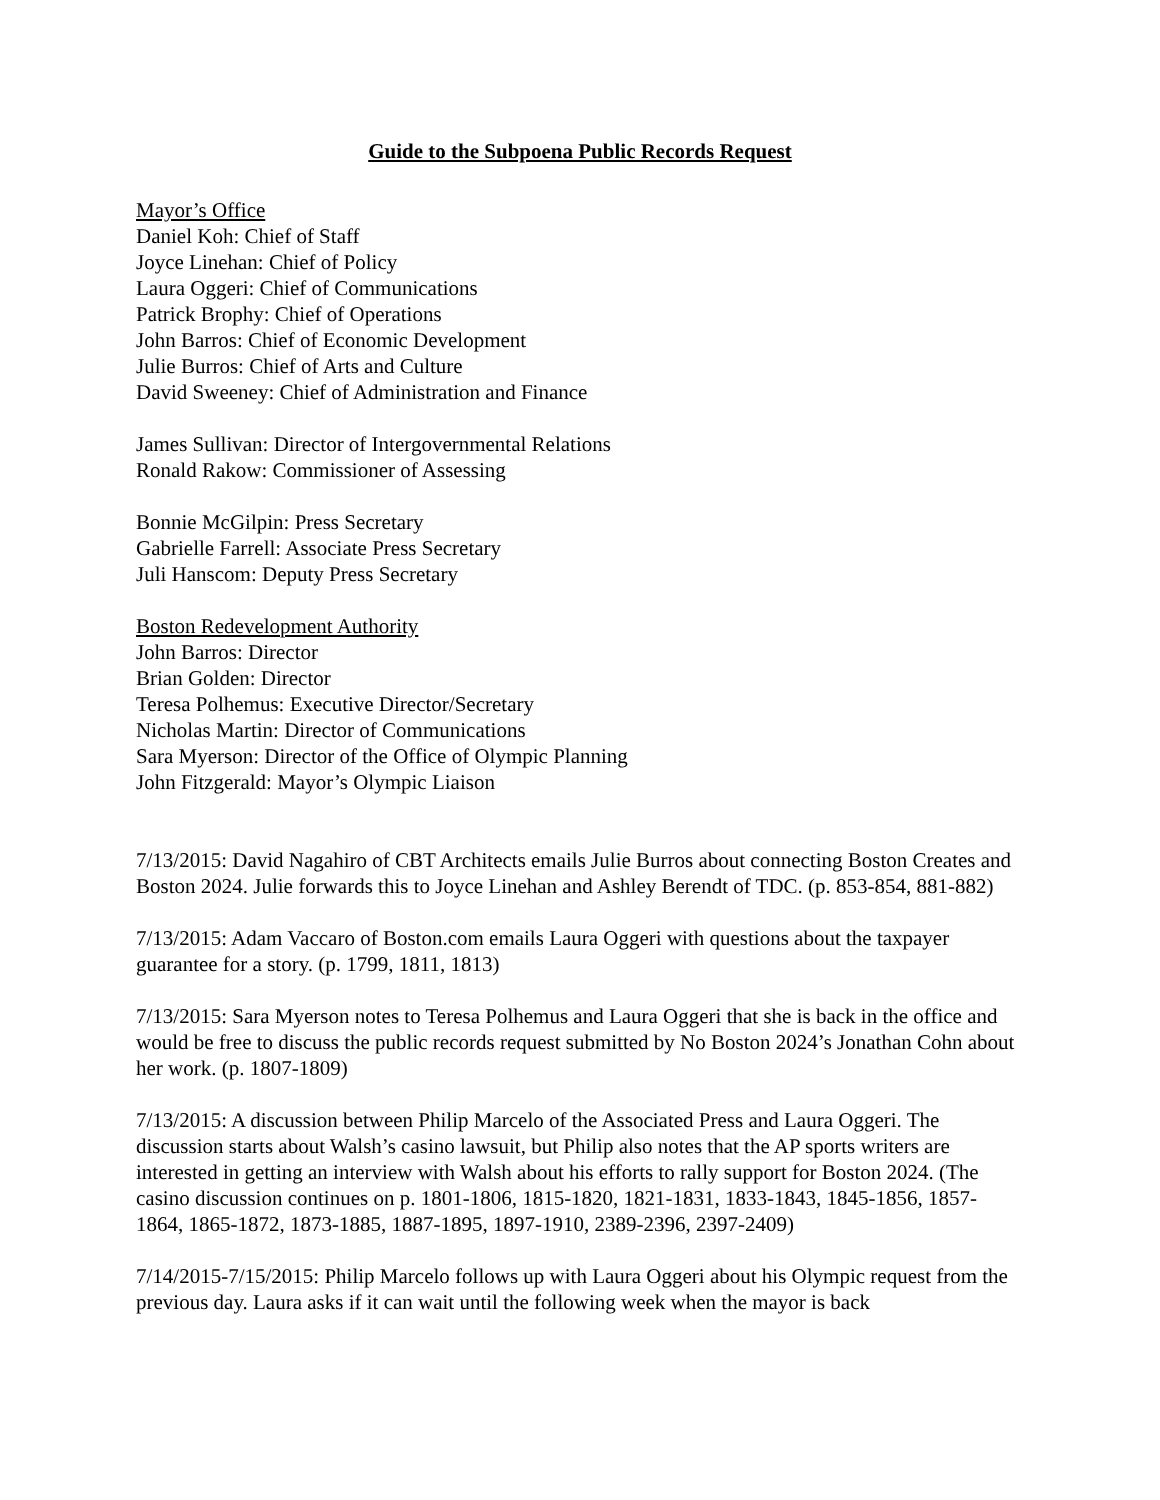Guide to the Subpoena Public Records Request
Mayor’s Office
Daniel Koh: Chief of Staff
Joyce Linehan: Chief of Policy
Laura Oggeri: Chief of Communications
Patrick Brophy: Chief of Operations
John Barros: Chief of Economic Development
Julie Burros: Chief of Arts and Culture
David Sweeney: Chief of Administration and Finance
James Sullivan: Director of Intergovernmental Relations
Ronald Rakow: Commissioner of Assessing
Bonnie McGilpin: Press Secretary
Gabrielle Farrell: Associate Press Secretary
Juli Hanscom: Deputy Press Secretary
Boston Redevelopment Authority
John Barros: Director
Brian Golden: Director
Teresa Polhemus: Executive Director/Secretary
Nicholas Martin: Director of Communications
Sara Myerson: Director of the Office of Olympic Planning
John Fitzgerald: Mayor’s Olympic Liaison
7/13/2015: David Nagahiro of CBT Architects emails Julie Burros about connecting Boston Creates and Boston 2024. Julie forwards this to Joyce Linehan and Ashley Berendt of TDC. (p. 853-854, 881-882)
7/13/2015: Adam Vaccaro of Boston.com emails Laura Oggeri with questions about the taxpayer guarantee for a story. (p. 1799, 1811, 1813)
7/13/2015: Sara Myerson notes to Teresa Polhemus and Laura Oggeri that she is back in the office and would be free to discuss the public records request submitted by No Boston 2024’s Jonathan Cohn about her work. (p. 1807-1809)
7/13/2015: A discussion between Philip Marcelo of the Associated Press and Laura Oggeri. The discussion starts about Walsh’s casino lawsuit, but Philip also notes that the AP sports writers are interested in getting an interview with Walsh about his efforts to rally support for Boston 2024. (The casino discussion continues on p. 1801-1806, 1815-1820, 1821-1831, 1833-1843, 1845-1856, 1857-1864, 1865-1872, 1873-1885, 1887-1895, 1897-1910, 2389-2396, 2397-2409)
7/14/2015-7/15/2015: Philip Marcelo follows up with Laura Oggeri about his Olympic request from the previous day. Laura asks if it can wait until the following week when the mayor is back